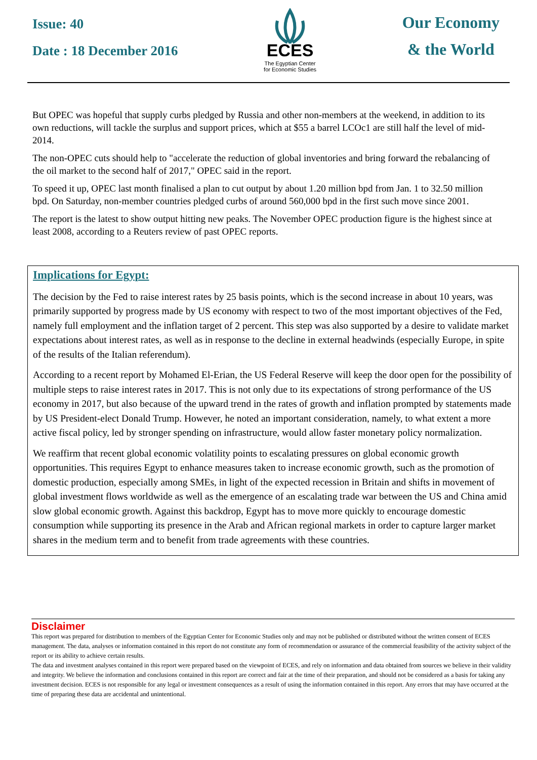Issue: 40
Date : 18 December 2016
ECES
The Egyptian Center
for Economic Studies
Our Economy
& the World
But OPEC was hopeful that supply curbs pledged by Russia and other non-members at the weekend, in addition to its own reductions, will tackle the surplus and support prices, which at $55 a barrel LCOc1 are still half the level of mid-2014.
The non-OPEC cuts should help to "accelerate the reduction of global inventories and bring forward the rebalancing of the oil market to the second half of 2017," OPEC said in the report.
To speed it up, OPEC last month finalised a plan to cut output by about 1.20 million bpd from Jan. 1 to 32.50 million bpd. On Saturday, non-member countries pledged curbs of around 560,000 bpd in the first such move since 2001.
The report is the latest to show output hitting new peaks. The November OPEC production figure is the highest since at least 2008, according to a Reuters review of past OPEC reports.
Implications for Egypt:
The decision by the Fed to raise interest rates by 25 basis points, which is the second increase in about 10 years, was primarily supported by progress made by US economy with respect to two of the most important objectives of the Fed, namely full employment and the inflation target of 2 percent. This step was also supported by a desire to validate market expectations about interest rates, as well as in response to the decline in external headwinds (especially Europe, in spite of the results of the Italian referendum).
According to a recent report by Mohamed El-Erian, the US Federal Reserve will keep the door open for the possibility of multiple steps to raise interest rates in 2017. This is not only due to its expectations of strong performance of the US economy in 2017, but also because of the upward trend in the rates of growth and inflation prompted by statements made by US President-elect Donald Trump. However, he noted an important consideration, namely, to what extent a more active fiscal policy, led by stronger spending on infrastructure, would allow faster monetary policy normalization.
We reaffirm that recent global economic volatility points to escalating pressures on global economic growth opportunities. This requires Egypt to enhance measures taken to increase economic growth, such as the promotion of domestic production, especially among SMEs, in light of the expected recession in Britain and shifts in movement of global investment flows worldwide as well as the emergence of an escalating trade war between the US and China amid slow global economic growth. Against this backdrop, Egypt has to move more quickly to encourage domestic consumption while supporting its presence in the Arab and African regional markets in order to capture larger market shares in the medium term and to benefit from trade agreements with these countries.
Disclaimer
This report was prepared for distribution to members of the Egyptian Center for Economic Studies only and may not be published or distributed without the written consent of ECES management. The data, analyses or information contained in this report do not constitute any form of recommendation or assurance of the commercial feasibility of the activity subject of the report or its ability to achieve certain results.
The data and investment analyses contained in this report were prepared based on the viewpoint of ECES, and rely on information and data obtained from sources we believe in their validity and integrity. We believe the information and conclusions contained in this report are correct and fair at the time of their preparation, and should not be considered as a basis for taking any investment decision. ECES is not responsible for any legal or investment consequences as a result of using the information contained in this report. Any errors that may have occurred at the time of preparing these data are accidental and unintentional.